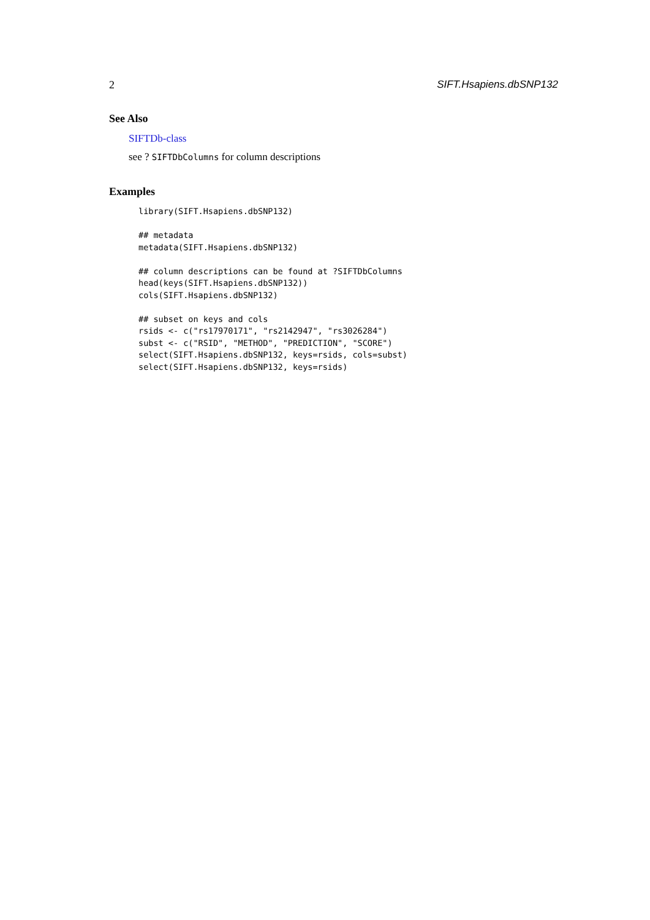2 SIFT.Hsapiens.dbSNP132
See Also
SIFTDb-class
see ? SIFTDbColumns for column descriptions
Examples
library(SIFT.Hsapiens.dbSNP132)

## metadata
metadata(SIFT.Hsapiens.dbSNP132)

## column descriptions can be found at ?SIFTDbColumns
head(keys(SIFT.Hsapiens.dbSNP132))
cols(SIFT.Hsapiens.dbSNP132)

## subset on keys and cols
rsids <- c("rs17970171", "rs2142947", "rs3026284")
subst <- c("RSID", "METHOD", "PREDICTION", "SCORE")
select(SIFT.Hsapiens.dbSNP132, keys=rsids, cols=subst)
select(SIFT.Hsapiens.dbSNP132, keys=rsids)